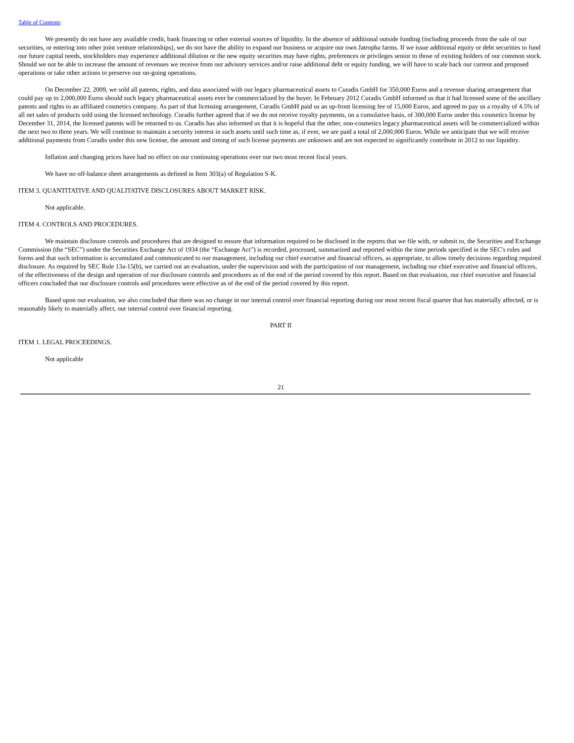Table of Contents
We presently do not have any available credit, bank financing or other external sources of liquidity. In the absence of additional outside funding (including proceeds from the sale of our securities, or entering into other joint venture relationships), we do not have the ability to expand our business or acquire our own Jatropha farms. If we issue additional equity or debt securities to fund our future capital needs, stockholders may experience additional dilution or the new equity securities may have rights, preferences or privileges senior to those of existing holders of our common stock. Should we not be able to increase the amount of revenues we receive from our advisory services and/or raise additional debt or equity funding, we will have to scale back our current and proposed operations or take other actions to preserve our on-going operations.
On December 22, 2009, we sold all patents, rights, and data associated with our legacy pharmaceutical assets to Curadis GmbH for 350,000 Euros and a revenue sharing arrangement that could pay up to 2,000,000 Euros should such legacy pharmaceutical assets ever be commercialized by the buyer. In February 2012 Curadis GmbH informed us that it had licensed some of the ancillary patents and rights to an affiliated cosmetics company. As part of that licensing arrangement, Curadis GmbH paid us an up-front licensing fee of 15,000 Euros, and agreed to pay us a royalty of 4.5% of all net sales of products sold using the licensed technology. Curadis further agreed that if we do not receive royalty payments, on a cumulative basis, of 300,000 Euros under this cosmetics license by December 31, 2014, the licensed patents will be returned to us. Curadis has also informed us that it is hopeful that the other, non-cosmetics legacy pharmaceutical assets will be commercialized within the next two to three years. We will continue to maintain a security interest in such assets until such time as, if ever, we are paid a total of 2,000,000 Euros. While we anticipate that we will receive additional payments from Curadis under this new license, the amount and timing of such license payments are unknown and are not expected to significantly contribute in 2012 to our liquidity.
Inflation and changing prices have had no effect on our continuing operations over our two most recent fiscal years.
We have no off-balance sheet arrangements as defined in Item 303(a) of Regulation S-K.
ITEM 3. QUANTITATIVE AND QUALITATIVE DISCLOSURES ABOUT MARKET RISK.
Not applicable.
ITEM 4. CONTROLS AND PROCEDURES.
We maintain disclosure controls and procedures that are designed to ensure that information required to be disclosed in the reports that we file with, or submit to, the Securities and Exchange Commission (the “SEC”) under the Securities Exchange Act of 1934 (the “Exchange Act”) is recorded, processed, summarized and reported within the time periods specified in the SEC's rules and forms and that such information is accumulated and communicated to our management, including our chief executive and financial officers, as appropriate, to allow timely decisions regarding required disclosure. As required by SEC Rule 13a-15(b), we carried out an evaluation, under the supervision and with the participation of our management, including our chief executive and financial officers, of the effectiveness of the design and operation of our disclosure controls and procedures as of the end of the period covered by this report. Based on that evaluation, our chief executive and financial officers concluded that our disclosure controls and procedures were effective as of the end of the period covered by this report.
Based upon our evaluation, we also concluded that there was no change in our internal control over financial reporting during our most recent fiscal quarter that has materially affected, or is reasonably likely to materially affect, our internal control over financial reporting.
PART II
ITEM 1. LEGAL PROCEEDINGS.
Not applicable
21